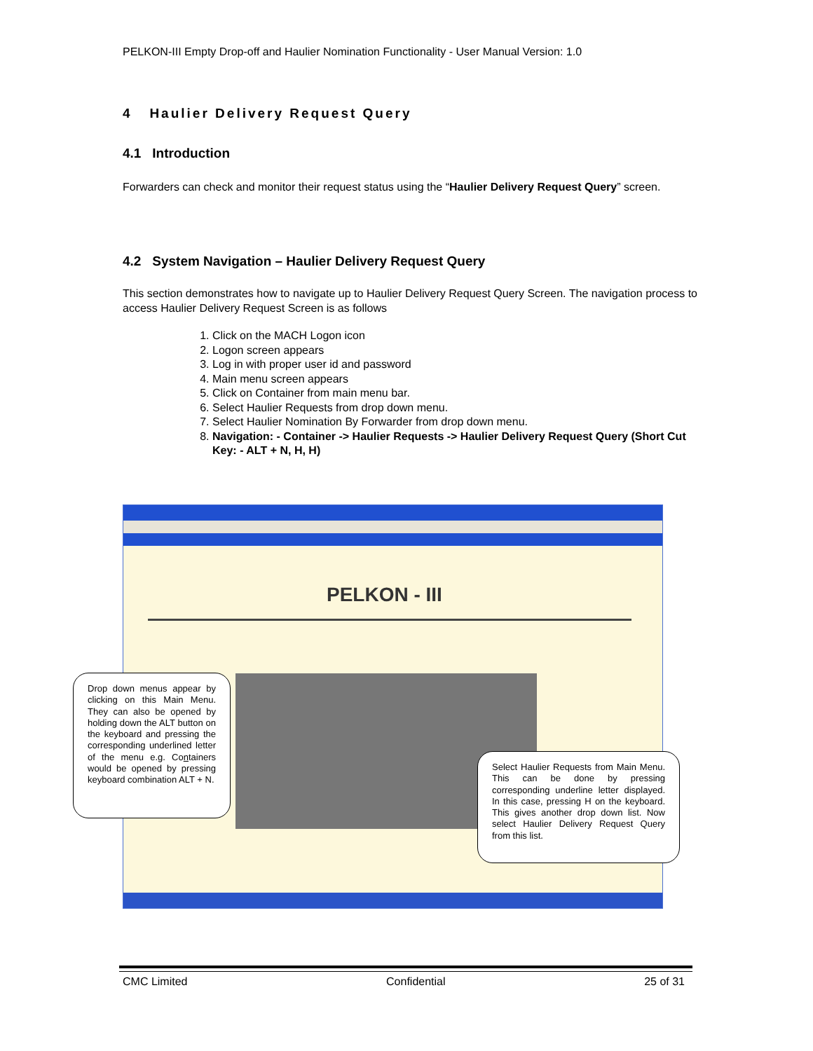PELKON-III Empty Drop-off and Haulier Nomination Functionality - User Manual Version: 1.0
4 Haulier Delivery Request Query
4.1 Introduction
Forwarders can check and monitor their request status using the “Haulier Delivery Request Query” screen.
4.2 System Navigation – Haulier Delivery Request Query
This section demonstrates how to navigate up to Haulier Delivery Request Query Screen. The navigation process to access Haulier Delivery Request Screen is as follows
1. Click on the MACH Logon icon
2. Logon screen appears
3. Log in with proper user id and password
4. Main menu screen appears
5. Click on Container from main menu bar.
6. Select Haulier Requests from drop down menu.
7. Select Haulier Nomination By Forwarder from drop down menu.
8. Navigation: - Container -> Haulier Requests -> Haulier Delivery Request Query (Short Cut Key: - ALT + N, H, H)
PELKON - III
Drop down menus appear by clicking on this Main Menu. They can also be opened by holding down the ALT button on the keyboard and pressing the corresponding underlined letter of the menu e.g. Containers would be opened by pressing keyboard combination ALT + N.
Select Haulier Requests from Main Menu. This can be done by pressing corresponding underline letter displayed. In this case, pressing H on the keyboard. This gives another drop down list. Now select Haulier Delivery Request Query from this list.
CMC Limited Confidential 25 of 31